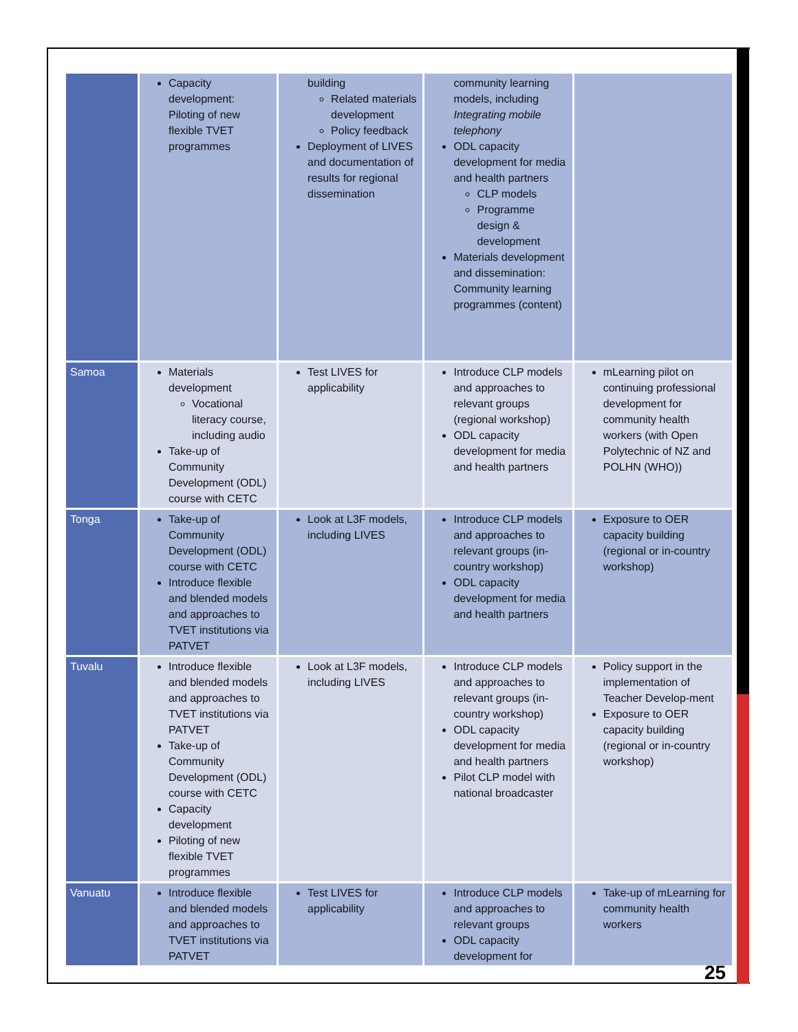| | Capacity development: Piloting of new flexible TVET programmes | building Related materials development Policy feedback Deployment of LIVES and documentation of results for regional dissemination | community learning models, including Integrating mobile telephony ODL capacity development for media and health partners CLP models Programme design & development Materials development and dissemination: Community learning programmes (content) | |
| Samoa | Materials development Vocational literacy course, including audio Take-up of Community Development (ODL) course with CETC | Test LIVES for applicability | Introduce CLP models and approaches to relevant groups (regional workshop) ODL capacity development for media and health partners | mLearning pilot on continuing professional development for community health workers (with Open Polytechnic of NZ and POLHN (WHO)) |
| Tonga | Take-up of Community Development (ODL) course with CETC Introduce flexible and blended models and approaches to TVET institutions via PATVET | Look at L3F models, including LIVES | Introduce CLP models and approaches to relevant groups (in-country workshop) ODL capacity development for media and health partners | Exposure to OER capacity building (regional or in-country workshop) |
| Tuvalu | Introduce flexible and blended models and approaches to TVET institutions via PATVET Take-up of Community Development (ODL) course with CETC Capacity development Piloting of new flexible TVET programmes | Look at L3F models, including LIVES | Introduce CLP models and approaches to relevant groups (in-country workshop) ODL capacity development for media and health partners Pilot CLP model with national broadcaster | Policy support in the implementation of Teacher Develop-ment Exposure to OER capacity building (regional or in-country workshop) |
| Vanuatu | Introduce flexible and blended models and approaches to TVET institutions via PATVET | Test LIVES for applicability | Introduce CLP models and approaches to relevant groups ODL capacity development for | Take-up of mLearning for community health workers |
25